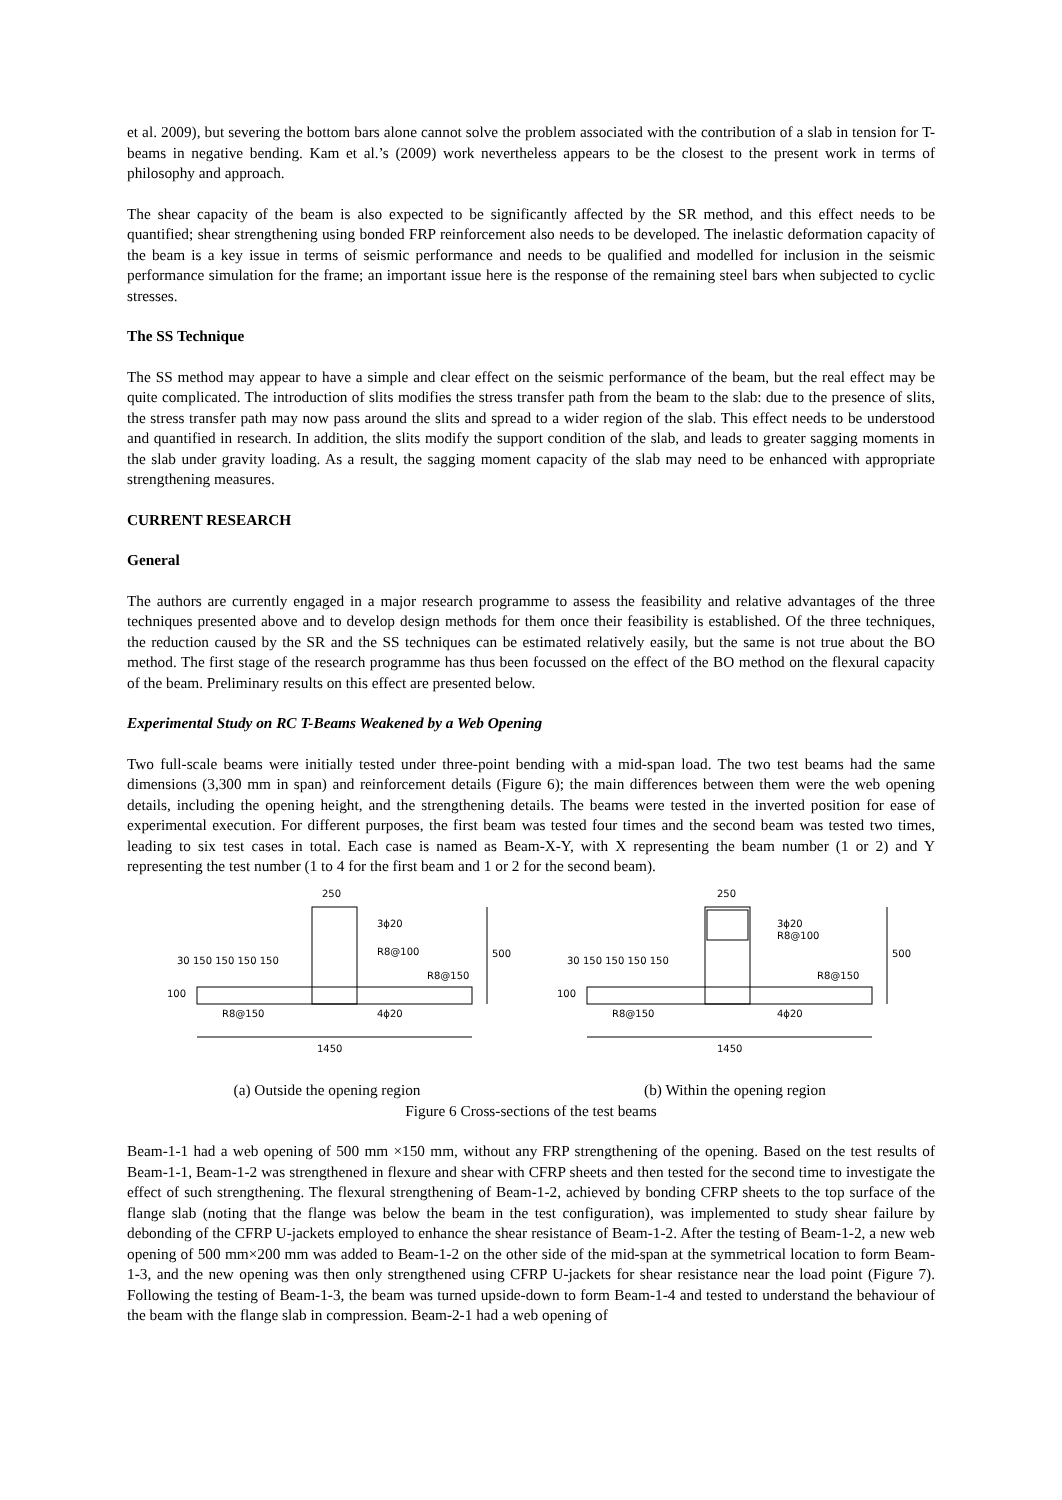et al. 2009), but severing the bottom bars alone cannot solve the problem associated with the contribution of a slab in tension for T-beams in negative bending. Kam et al.’s (2009) work nevertheless appears to be the closest to the present work in terms of philosophy and approach.
The shear capacity of the beam is also expected to be significantly affected by the SR method, and this effect needs to be quantified; shear strengthening using bonded FRP reinforcement also needs to be developed. The inelastic deformation capacity of the beam is a key issue in terms of seismic performance and needs to be qualified and modelled for inclusion in the seismic performance simulation for the frame; an important issue here is the response of the remaining steel bars when subjected to cyclic stresses.
The SS Technique
The SS method may appear to have a simple and clear effect on the seismic performance of the beam, but the real effect may be quite complicated. The introduction of slits modifies the stress transfer path from the beam to the slab: due to the presence of slits, the stress transfer path may now pass around the slits and spread to a wider region of the slab. This effect needs to be understood and quantified in research. In addition, the slits modify the support condition of the slab, and leads to greater sagging moments in the slab under gravity loading. As a result, the sagging moment capacity of the slab may need to be enhanced with appropriate strengthening measures.
CURRENT RESEARCH
General
The authors are currently engaged in a major research programme to assess the feasibility and relative advantages of the three techniques presented above and to develop design methods for them once their feasibility is established. Of the three techniques, the reduction caused by the SR and the SS techniques can be estimated relatively easily, but the same is not true about the BO method. The first stage of the research programme has thus been focussed on the effect of the BO method on the flexural capacity of the beam. Preliminary results on this effect are presented below.
Experimental Study on RC T-Beams Weakened by a Web Opening
Two full-scale beams were initially tested under three-point bending with a mid-span load. The two test beams had the same dimensions (3,300 mm in span) and reinforcement details (Figure 6); the main differences between them were the web opening details, including the opening height, and the strengthening details. The beams were tested in the inverted position for ease of experimental execution. For different purposes, the first beam was tested four times and the second beam was tested two times, leading to six test cases in total. Each case is named as Beam-X-Y, with X representing the beam number (1 or 2) and Y representing the test number (1 to 4 for the first beam and 1 or 2 for the second beam).
250
250
3ϕ20
3ϕ20
R8@100
R8@100
R8@150
R8@150
30 150 150 150 150
30 150 150 150 150
500
500
100
100
R8@150
R8@150
4ϕ20
4ϕ20
1450
1450
(a) Outside the opening region (b) Within the opening region
Figure 6 Cross-sections of the test beams
Beam-1-1 had a web opening of 500 mm ×150 mm, without any FRP strengthening of the opening. Based on the test results of Beam-1-1, Beam-1-2 was strengthened in flexure and shear with CFRP sheets and then tested for the second time to investigate the effect of such strengthening. The flexural strengthening of Beam-1-2, achieved by bonding CFRP sheets to the top surface of the flange slab (noting that the flange was below the beam in the test configuration), was implemented to study shear failure by debonding of the CFRP U-jackets employed to enhance the shear resistance of Beam-1-2. After the testing of Beam-1-2, a new web opening of 500 mm×200 mm was added to Beam-1-2 on the other side of the mid-span at the symmetrical location to form Beam-1-3, and the new opening was then only strengthened using CFRP U-jackets for shear resistance near the load point (Figure 7). Following the testing of Beam-1-3, the beam was turned upside-down to form Beam-1-4 and tested to understand the behaviour of the beam with the flange slab in compression. Beam-2-1 had a web opening of